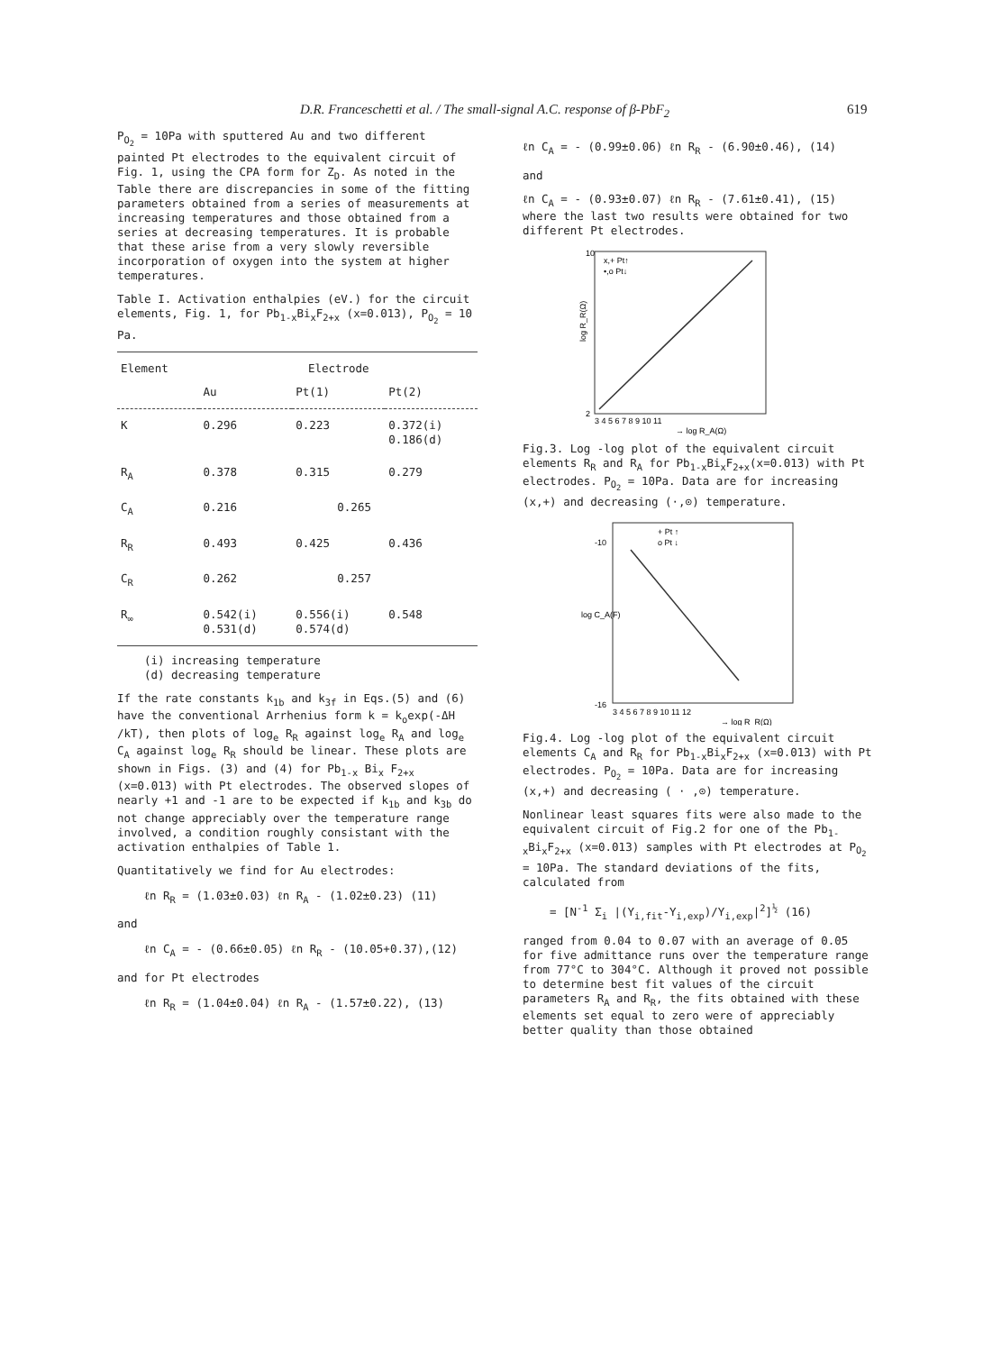D.R. Franceschetti et al. / The small-signal A.C. response of β-PbF<sub>2</sub> 619
P<sub>O<sub>2</sub></sub> = 10Pa with sputtered Au and two different painted Pt electrodes to the equivalent circuit of Fig. 1, using the CPA form for Z<sub>D</sub>. As noted in the Table there are discrepancies in some of the fitting parameters obtained from a series of measurements at increasing temperatures and those obtained from a series at decreasing temperatures. It is probable that these arise from a very slowly reversible incorporation of oxygen into the system at higher temperatures.
Table I. Activation enthalpies (eV.) for the circuit elements, Fig. 1, for Pb<sub>1-x</sub>Bi<sub>x</sub>F<sub>2+x</sub> (x=0.013), P<sub>O<sub>2</sub></sub> = 10 Pa.
| Element | Electrode | | |
| --- | --- | --- | --- |
| | Au | Pt(1) | Pt(2) |
| K | 0.296 | 0.223 | 0.372(i) 0.186(d) |
| R<sub>A</sub> | 0.378 | 0.315 | 0.279 |
| C<sub>A</sub> | 0.216 | 0.265 | |
| R<sub>R</sub> | 0.493 | 0.425 | 0.436 |
| C<sub>R</sub> | 0.262 | 0.257 | |
| R<sub>∞</sub> | 0.542(i) 0.531(d) | 0.556(i) 0.574(d) | 0.548 |
(i) increasing temperature
(d) decreasing temperature
If the rate constants k<sub>1b</sub> and k<sub>3f</sub> in Eqs.(5) and (6) have the conventional Arrhenius form k = k<sub>o</sub>exp(-ΔH /kT), then plots of log<sub>e</sub> R<sub>R</sub> against log<sub>e</sub> R<sub>A</sub> and log<sub>e</sub> C<sub>A</sub> against log<sub>e</sub> R<sub>R</sub> should be linear. These plots are shown in Figs. (3) and (4) for Pb<sub>1-x</sub> Bi<sub>x</sub> F<sub>2+x</sub> (x=0.013) with Pt electrodes. The observed slopes of nearly +1 and -1 are to be expected if k<sub>1b</sub> and k<sub>3b</sub> do not change appreciably over the temperature range involved, a condition roughly consistant with the activation enthalpies of Table 1.
Quantitatively we find for Au electrodes:
ℓn R<sub>R</sub> = (1.03±0.03) ℓn R<sub>A</sub> - (1.02±0.23) (11)
and
ℓn C<sub>A</sub> = - (0.66±0.05) ℓn R<sub>R</sub> - (10.05+0.37),(12)
and for Pt electrodes
ℓn R<sub>R</sub> = (1.04±0.04) ℓn R<sub>A</sub> - (1.57±0.22), (13)
ℓn C<sub>A</sub> = - (0.99±0.06) ℓn R<sub>R</sub> - (6.90±0.46), (14)
and
ℓn C<sub>A</sub> = - (0.93±0.07) ℓn R<sub>R</sub> - (7.61±0.41), (15)
where the last two results were obtained for two different Pt electrodes.
log R_R(Ω)
x,+ Pt↑
•,o Pt↓
2
10
3 4 5 6 7 8 9 10 11
→ log R_A(Ω)
Fig.3. Log -log plot of the equivalent circuit elements R<sub>R</sub> and R<sub>A</sub> for Pb<sub>1-x</sub>Bi<sub>x</sub>F<sub>2+x</sub>(x=0.013) with Pt electrodes. P<sub>O<sub>2</sub></sub> = 10Pa. Data are for increasing (x,+) and decreasing (·,⊙) temperature.
log C_A(F)
+ Pt ↑
o Pt ↓
-10
-16
3 4 5 6 7 8 9 10 11 12
→ log R_R(Ω)
Fig.4. Log -log plot of the equivalent circuit elements C<sub>A</sub> and R<sub>R</sub> for Pb<sub>1-x</sub>Bi<sub>x</sub>F<sub>2+x</sub> (x=0.013) with Pt electrodes. P<sub>O<sub>2</sub></sub> = 10Pa. Data are for increasing (x,+) and decreasing ( · ,⊙) temperature.
Nonlinear least squares fits were also made to the equivalent circuit of Fig.2 for one of the Pb<sub>1-x</sub>Bi<sub>x</sub>F<sub>2+x</sub> (x=0.013) samples with Pt electrodes at P<sub>O<sub>2</sub></sub> = 10Pa. The standard deviations of the fits, calculated from
= [N<sup>-1</sup> Σ<sub>i</sub> |(Y<sub>i,fit</sub>-Y<sub>i,exp</sub>)/Y<sub>i,exp</sub>|<sup>2</sup>]<sup>½</sup> (16)
ranged from 0.04 to 0.07 with an average of 0.05 for five admittance runs over the temperature range from 77°C to 304°C. Although it proved not possible to determine best fit values of the circuit parameters R<sub>A</sub> and R<sub>R</sub>, the fits obtained with these elements set equal to zero were of appreciably better quality than those obtained